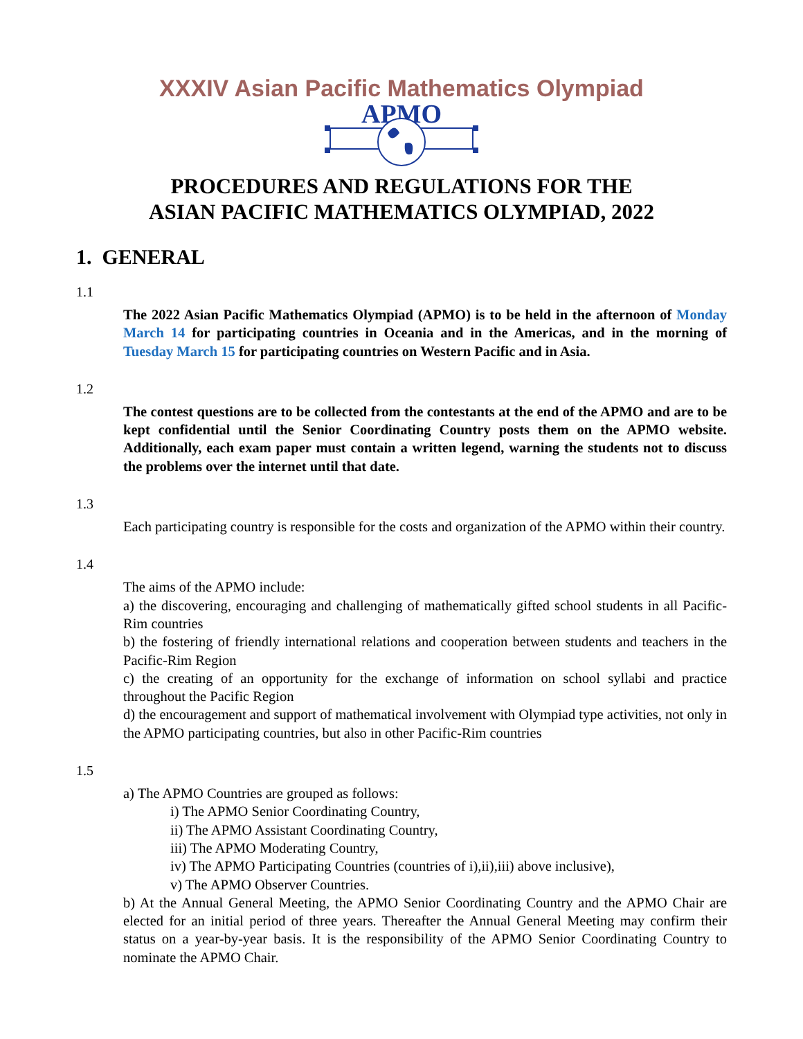XXXIV Asian Pacific Mathematics Olympiad
APMO
PROCEDURES AND REGULATIONS FOR THE
ASIAN PACIFIC MATHEMATICS OLYMPIAD, 2022
1. GENERAL
1.1
The 2022 Asian Pacific Mathematics Olympiad (APMO) is to be held in the afternoon of Monday March 14 for participating countries in Oceania and in the Americas, and in the morning of Tuesday March 15 for participating countries on Western Pacific and in Asia.
1.2
The contest questions are to be collected from the contestants at the end of the APMO and are to be kept confidential until the Senior Coordinating Country posts them on the APMO website. Additionally, each exam paper must contain a written legend, warning the students not to discuss the problems over the internet until that date.
1.3
Each participating country is responsible for the costs and organization of the APMO within their country.
1.4
The aims of the APMO include:
a) the discovering, encouraging and challenging of mathematically gifted school students in all Pacific-Rim countries
b) the fostering of friendly international relations and cooperation between students and teachers in the Pacific-Rim Region
c) the creating of an opportunity for the exchange of information on school syllabi and practice throughout the Pacific Region
d) the encouragement and support of mathematical involvement with Olympiad type activities, not only in the APMO participating countries, but also in other Pacific-Rim countries
1.5
a) The APMO Countries are grouped as follows:
i) The APMO Senior Coordinating Country,
ii) The APMO Assistant Coordinating Country,
iii) The APMO Moderating Country,
iv) The APMO Participating Countries (countries of i),ii),iii) above inclusive),
v) The APMO Observer Countries.
b) At the Annual General Meeting, the APMO Senior Coordinating Country and the APMO Chair are elected for an initial period of three years. Thereafter the Annual General Meeting may confirm their status on a year-by-year basis. It is the responsibility of the APMO Senior Coordinating Country to nominate the APMO Chair.